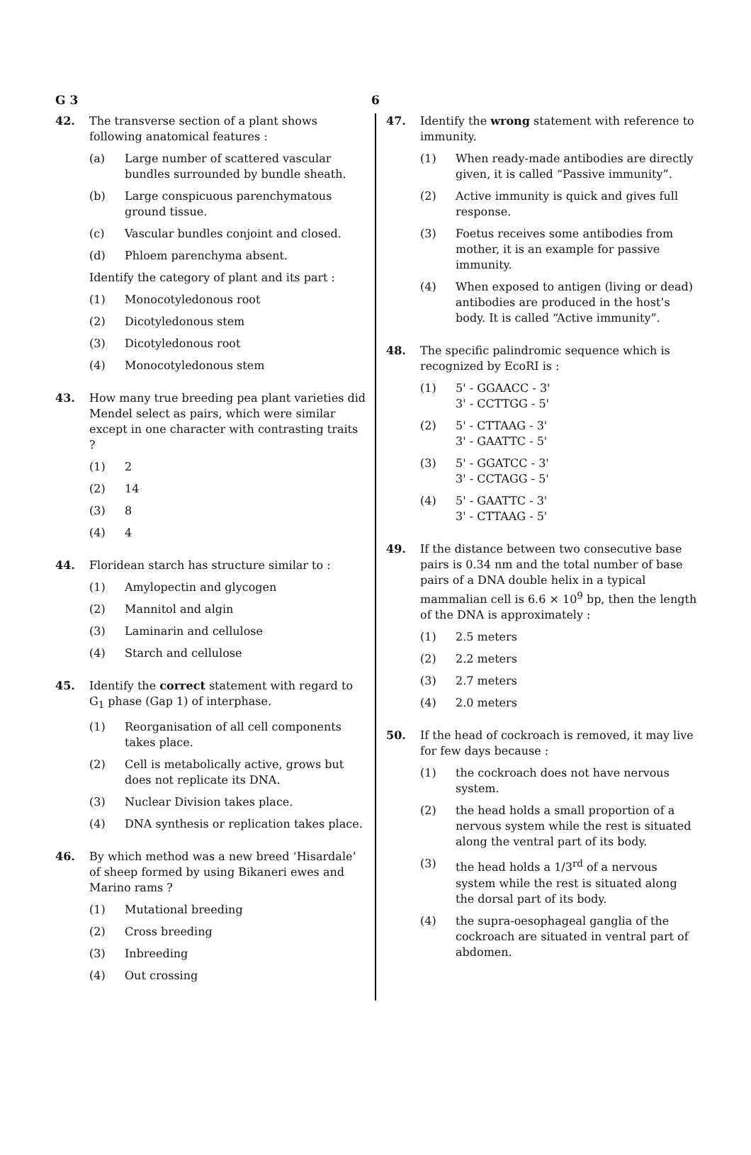G 3 6
42. The transverse section of a plant shows following anatomical features :
(a) Large number of scattered vascular bundles surrounded by bundle sheath.
(b) Large conspicuous parenchymatous ground tissue.
(c) Vascular bundles conjoint and closed.
(d) Phloem parenchyma absent.
Identify the category of plant and its part :
(1) Monocotyledonous root
(2) Dicotyledonous stem
(3) Dicotyledonous root
(4) Monocotyledonous stem
43. How many true breeding pea plant varieties did Mendel select as pairs, which were similar except in one character with contrasting traits ?
(1) 2
(2) 14
(3) 8
(4) 4
44. Floridean starch has structure similar to :
(1) Amylopectin and glycogen
(2) Mannitol and algin
(3) Laminarin and cellulose
(4) Starch and cellulose
45. Identify the correct statement with regard to G<sub>1</sub> phase (Gap 1) of interphase.
(1) Reorganisation of all cell components takes place.
(2) Cell is metabolically active, grows but does not replicate its DNA.
(3) Nuclear Division takes place.
(4) DNA synthesis or replication takes place.
46. By which method was a new breed ‘Hisardale’ of sheep formed by using Bikaneri ewes and Marino rams ?
(1) Mutational breeding
(2) Cross breeding
(3) Inbreeding
(4) Out crossing
47. Identify the wrong statement with reference to immunity.
(1) When ready-made antibodies are directly given, it is called “Passive immunity”.
(2) Active immunity is quick and gives full response.
(3) Foetus receives some antibodies from mother, it is an example for passive immunity.
(4) When exposed to antigen (living or dead) antibodies are produced in the host’s body. It is called “Active immunity”.
48. The specific palindromic sequence which is recognized by EcoRI is :
(1) 5' - GGAACC - 3'
3' - CCTTGG - 5'
(2) 5' - CTTAAG - 3'
3' - GAATTC - 5'
(3) 5' - GGATCC - 3'
3' - CCTAGG - 5'
(4) 5' - GAATTC - 3'
3' - CTTAAG - 5'
49. If the distance between two consecutive base pairs is 0.34 nm and the total number of base pairs of a DNA double helix in a typical mammalian cell is 6.6 × 10<sup>9</sup> bp, then the length of the DNA is approximately :
(1) 2.5 meters
(2) 2.2 meters
(3) 2.7 meters
(4) 2.0 meters
50. If the head of cockroach is removed, it may live for few days because :
(1) the cockroach does not have nervous system.
(2) the head holds a small proportion of a nervous system while the rest is situated along the ventral part of its body.
(3) the head holds a 1/3<sup>rd</sup> of a nervous system while the rest is situated along the dorsal part of its body.
(4) the supra-oesophageal ganglia of the cockroach are situated in ventral part of abdomen.